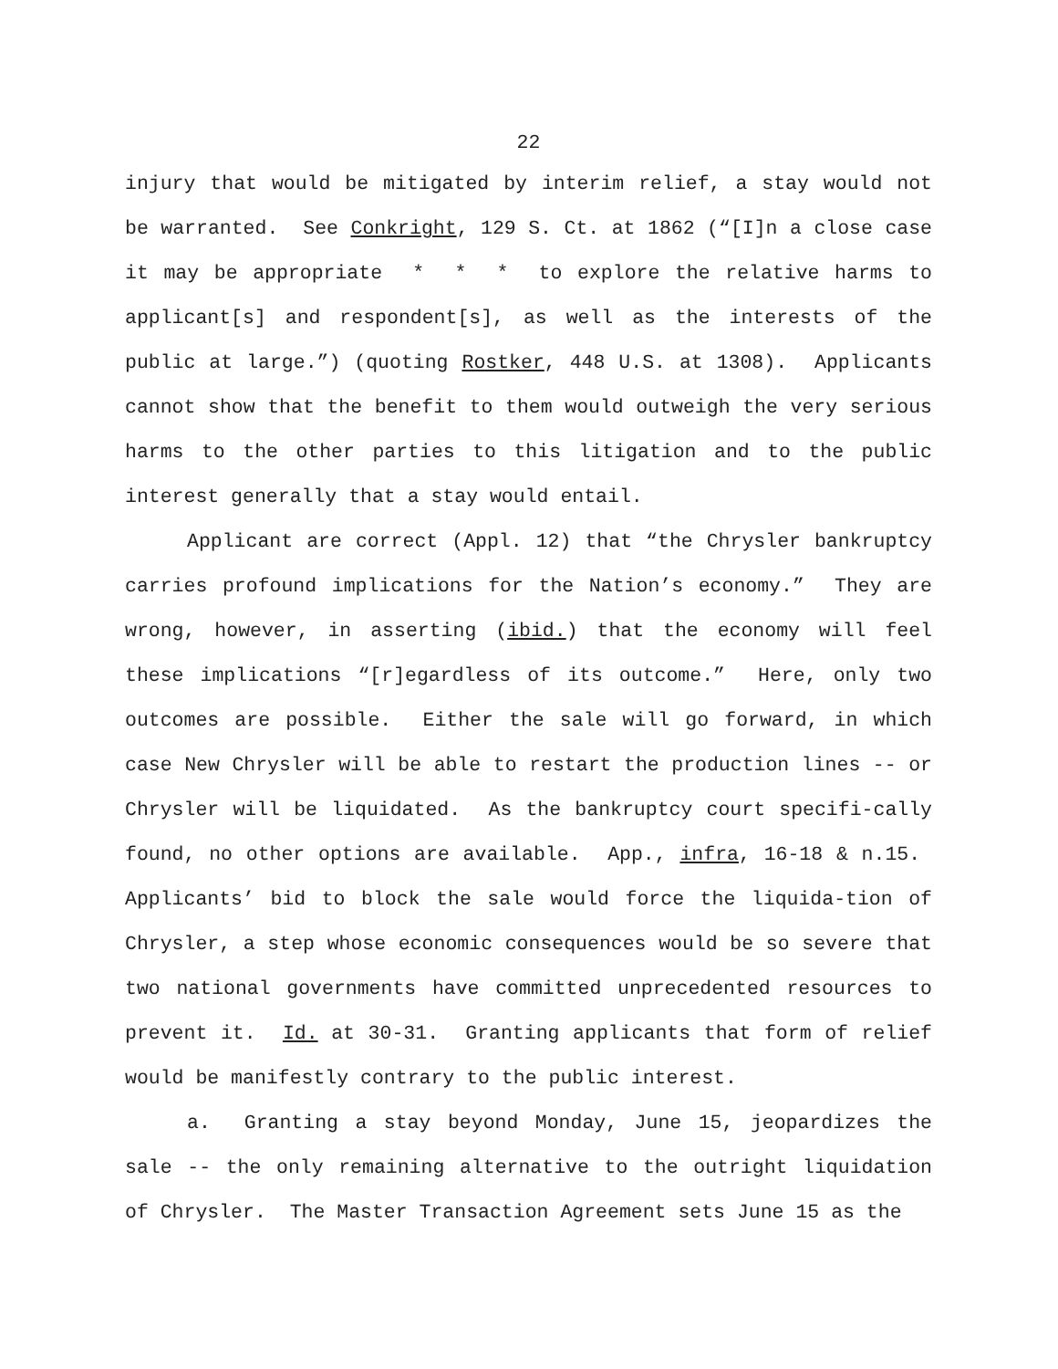22
injury that would be mitigated by interim relief, a stay would not be warranted. See Conkright, 129 S. Ct. at 1862 (“[I]n a close case it may be appropriate * * * to explore the relative harms to applicant[s] and respondent[s], as well as the interests of the public at large.”) (quoting Rostker, 448 U.S. at 1308). Applicants cannot show that the benefit to them would outweigh the very serious harms to the other parties to this litigation and to the public interest generally that a stay would entail.
Applicant are correct (Appl. 12) that “the Chrysler bankruptcy carries profound implications for the Nation’s economy.” They are wrong, however, in asserting (ibid.) that the economy will feel these implications “[r]egardless of its outcome.” Here, only two outcomes are possible. Either the sale will go forward, in which case New Chrysler will be able to restart the production lines -- or Chrysler will be liquidated. As the bankruptcy court specifi-cally found, no other options are available. App., infra, 16-18 & n.15. Applicants’ bid to block the sale would force the liquida-tion of Chrysler, a step whose economic consequences would be so severe that two national governments have committed unprecedented resources to prevent it. Id. at 30-31. Granting applicants that form of relief would be manifestly contrary to the public interest.
a. Granting a stay beyond Monday, June 15, jeopardizes the sale -- the only remaining alternative to the outright liquidation of Chrysler. The Master Transaction Agreement sets June 15 as the